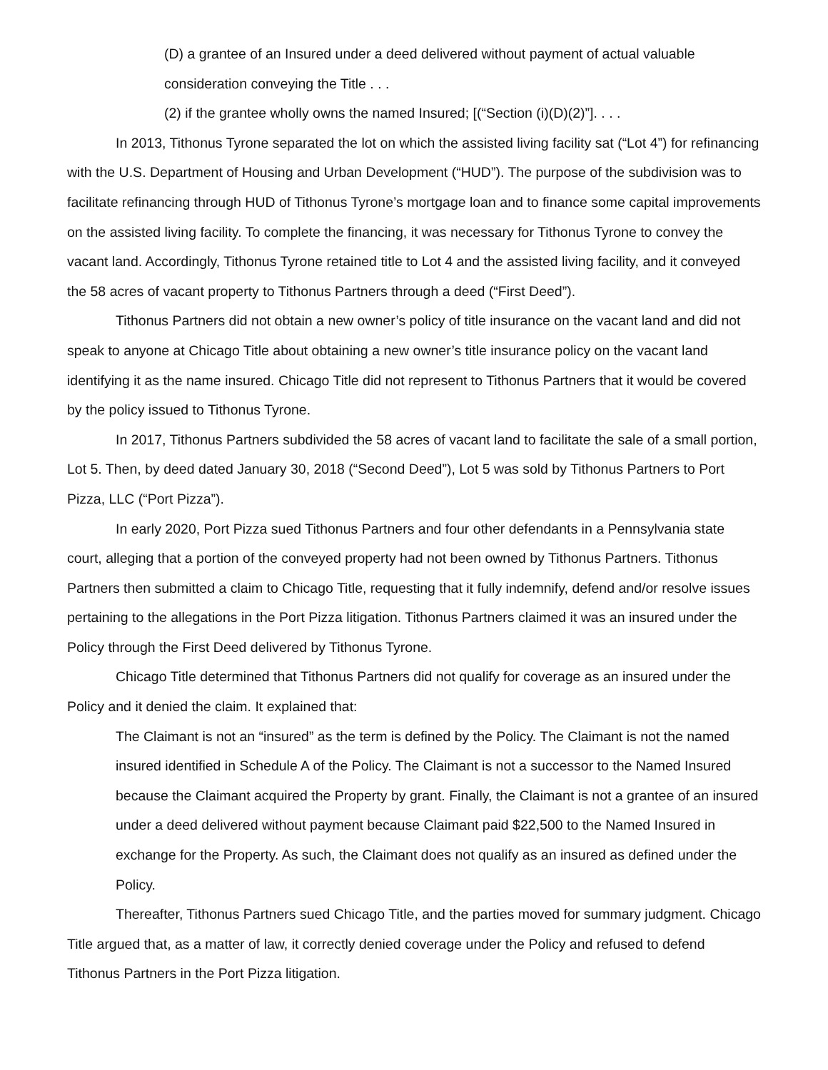(D) a grantee of an Insured under a deed delivered without payment of actual valuable consideration conveying the Title . . .
(2) if the grantee wholly owns the named Insured; [(“Section (i)(D)(2)”]. . . .
In 2013, Tithonus Tyrone separated the lot on which the assisted living facility sat (“Lot 4”) for refinancing with the U.S. Department of Housing and Urban Development (“HUD”). The purpose of the subdivision was to facilitate refinancing through HUD of Tithonus Tyrone’s mortgage loan and to finance some capital improvements on the assisted living facility. To complete the financing, it was necessary for Tithonus Tyrone to convey the vacant land. Accordingly, Tithonus Tyrone retained title to Lot 4 and the assisted living facility, and it conveyed the 58 acres of vacant property to Tithonus Partners through a deed (“First Deed”).
Tithonus Partners did not obtain a new owner’s policy of title insurance on the vacant land and did not speak to anyone at Chicago Title about obtaining a new owner’s title insurance policy on the vacant land identifying it as the name insured. Chicago Title did not represent to Tithonus Partners that it would be covered by the policy issued to Tithonus Tyrone.
In 2017, Tithonus Partners subdivided the 58 acres of vacant land to facilitate the sale of a small portion, Lot 5. Then, by deed dated January 30, 2018 (“Second Deed”), Lot 5 was sold by Tithonus Partners to Port Pizza, LLC (“Port Pizza”).
In early 2020, Port Pizza sued Tithonus Partners and four other defendants in a Pennsylvania state court, alleging that a portion of the conveyed property had not been owned by Tithonus Partners. Tithonus Partners then submitted a claim to Chicago Title, requesting that it fully indemnify, defend and/or resolve issues pertaining to the allegations in the Port Pizza litigation. Tithonus Partners claimed it was an insured under the Policy through the First Deed delivered by Tithonus Tyrone.
Chicago Title determined that Tithonus Partners did not qualify for coverage as an insured under the Policy and it denied the claim. It explained that:
The Claimant is not an “insured” as the term is defined by the Policy. The Claimant is not the named insured identified in Schedule A of the Policy. The Claimant is not a successor to the Named Insured because the Claimant acquired the Property by grant. Finally, the Claimant is not a grantee of an insured under a deed delivered without payment because Claimant paid $22,500 to the Named Insured in exchange for the Property. As such, the Claimant does not qualify as an insured as defined under the Policy.
Thereafter, Tithonus Partners sued Chicago Title, and the parties moved for summary judgment. Chicago Title argued that, as a matter of law, it correctly denied coverage under the Policy and refused to defend Tithonus Partners in the Port Pizza litigation.